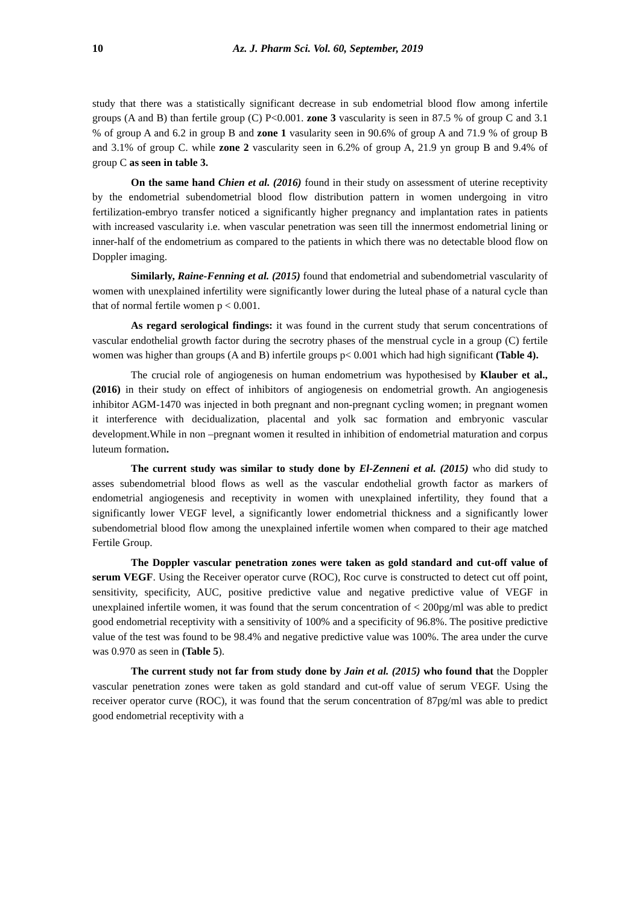10 Az. J. Pharm Sci. Vol. 60, September, 2019
study that there was a statistically significant decrease in sub endometrial blood flow among infertile groups (A and B) than fertile group (C) P<0.001. zone 3 vascularity is seen in 87.5 % of group C and 3.1 % of group A and 6.2 in group B and zone 1 vasularity seen in 90.6% of group A and 71.9 % of group B and 3.1% of group C. while zone 2 vascularity seen in 6.2% of group A, 21.9 yn group B and 9.4% of group C as seen in table 3.
On the same hand Chien et al. (2016) found in their study on assessment of uterine receptivity by the endometrial subendometrial blood flow distribution pattern in women undergoing in vitro fertilization-embryo transfer noticed a significantly higher pregnancy and implantation rates in patients with increased vascularity i.e. when vascular penetration was seen till the innermost endometrial lining or inner-half of the endometrium as compared to the patients in which there was no detectable blood flow on Doppler imaging.
Similarly, Raine-Fenning et al. (2015) found that endometrial and subendometrial vascularity of women with unexplained infertility were significantly lower during the luteal phase of a natural cycle than that of normal fertile women p < 0.001.
As regard serological findings: it was found in the current study that serum concentrations of vascular endothelial growth factor during the secrotry phases of the menstrual cycle in a group (C) fertile women was higher than groups (A and B) infertile groups p< 0.001 which had high significant (Table 4).
The crucial role of angiogenesis on human endometrium was hypothesised by Klauber et al., (2016) in their study on effect of inhibitors of angiogenesis on endometrial growth. An angiogenesis inhibitor AGM-1470 was injected in both pregnant and non-pregnant cycling women; in pregnant women it interference with decidualization, placental and yolk sac formation and embryonic vascular development.While in non –pregnant women it resulted in inhibition of endometrial maturation and corpus luteum formation.
The current study was similar to study done by El-Zenneni et al. (2015) who did study to asses subendometrial blood flows as well as the vascular endothelial growth factor as markers of endometrial angiogenesis and receptivity in women with unexplained infertility, they found that a significantly lower VEGF level, a significantly lower endometrial thickness and a significantly lower subendometrial blood flow among the unexplained infertile women when compared to their age matched Fertile Group.
The Doppler vascular penetration zones were taken as gold standard and cut-off value of serum VEGF. Using the Receiver operator curve (ROC), Roc curve is constructed to detect cut off point, sensitivity, specificity, AUC, positive predictive value and negative predictive value of VEGF in unexplained infertile women, it was found that the serum concentration of < 200pg/ml was able to predict good endometrial receptivity with a sensitivity of 100% and a specificity of 96.8%. The positive predictive value of the test was found to be 98.4% and negative predictive value was 100%. The area under the curve was 0.970 as seen in (Table 5).
The current study not far from study done by Jain et al. (2015) who found that the Doppler vascular penetration zones were taken as gold standard and cut-off value of serum VEGF. Using the receiver operator curve (ROC), it was found that the serum concentration of 87pg/ml was able to predict good endometrial receptivity with a